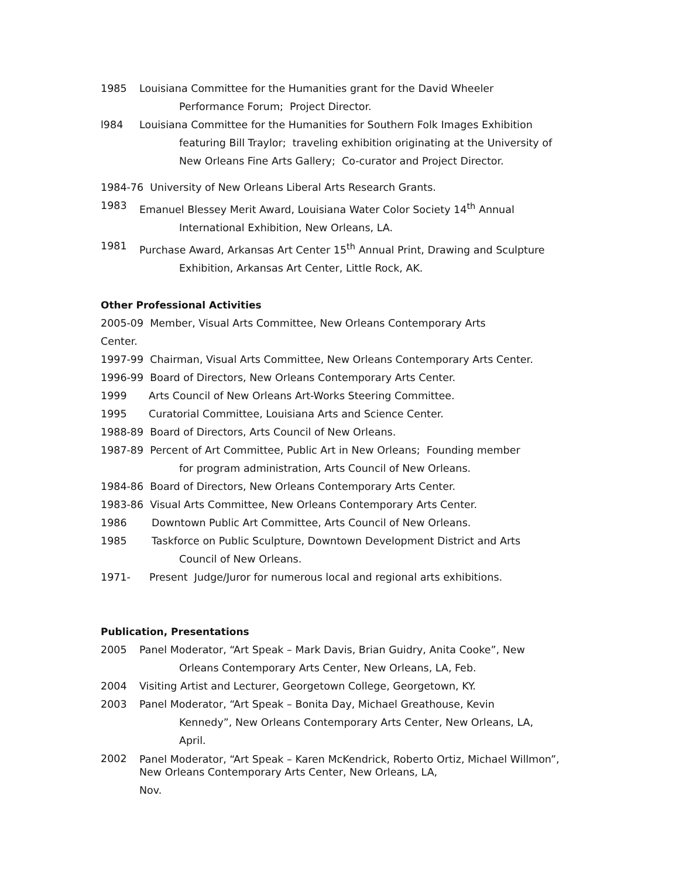1985 Louisiana Committee for the Humanities grant for the David Wheeler
Performance Forum; Project Director.
l984 Louisiana Committee for the Humanities for Southern Folk Images Exhibition
featuring Bill Traylor; traveling exhibition originating at the University of New Orleans Fine Arts Gallery; Co-curator and Project Director.
1984-76 University of New Orleans Liberal Arts Research Grants.
1983 Emanuel Blessey Merit Award, Louisiana Water Color Society 14<sup>th</sup> Annual
International Exhibition, New Orleans, LA.
1981 Purchase Award, Arkansas Art Center 15<sup>th</sup> Annual Print, Drawing and Sculpture
Exhibition, Arkansas Art Center, Little Rock, AK.
Other Professional Activities
2005-09 Member, Visual Arts Committee, New Orleans Contemporary Arts
Center.
1997-99 Chairman, Visual Arts Committee, New Orleans Contemporary Arts Center.
1996-99 Board of Directors, New Orleans Contemporary Arts Center.
1999 Arts Council of New Orleans Art-Works Steering Committee.
1995 Curatorial Committee, Louisiana Arts and Science Center.
1988-89 Board of Directors, Arts Council of New Orleans.
1987-89 Percent of Art Committee, Public Art in New Orleans; Founding member
for program administration, Arts Council of New Orleans.
1984-86 Board of Directors, New Orleans Contemporary Arts Center.
1983-86 Visual Arts Committee, New Orleans Contemporary Arts Center.
1986 Downtown Public Art Committee, Arts Council of New Orleans.
1985 Taskforce on Public Sculpture, Downtown Development District and Arts
Council of New Orleans.
1971- Present Judge/Juror for numerous local and regional arts exhibitions.
Publication, Presentations
2005 Panel Moderator, “Art Speak – Mark Davis, Brian Guidry, Anita Cooke”, New
Orleans Contemporary Arts Center, New Orleans, LA, Feb.
2004 Visiting Artist and Lecturer, Georgetown College, Georgetown, KY.
2003 Panel Moderator, “Art Speak – Bonita Day, Michael Greathouse, Kevin
Kennedy”, New Orleans Contemporary Arts Center, New Orleans, LA, April.
2002 Panel Moderator, “Art Speak – Karen McKendrick, Roberto Ortiz, Michael Willmon”, New Orleans Contemporary Arts Center, New Orleans, LA,
Nov.